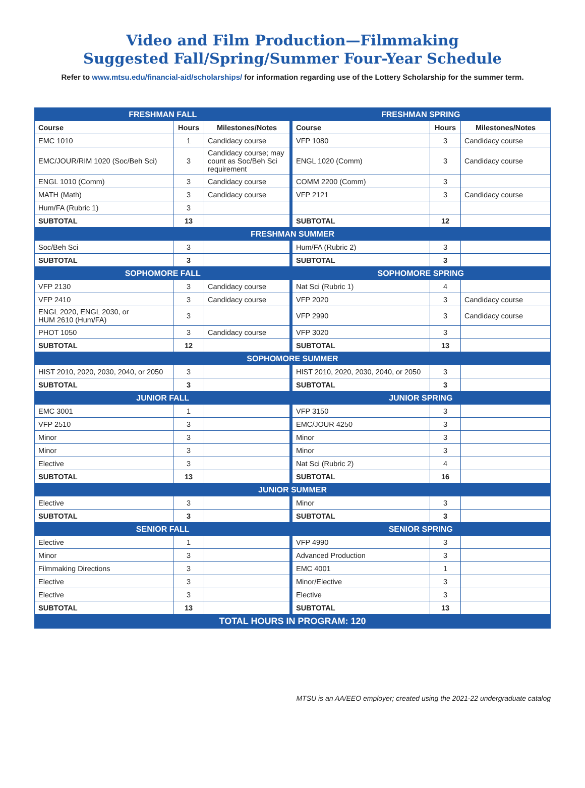Video and Film Production—Filmmaking
Suggested Fall/Spring/Summer Four-Year Schedule
Refer to www.mtsu.edu/financial-aid/scholarships/ for information regarding use of the Lottery Scholarship for the summer term.
| FRESHMAN FALL | | | FRESHMAN SPRING | | |
| Course | Hours | Milestones/Notes | Course | Hours | Milestones/Notes |
| EMC 1010 | 1 | Candidacy course | VFP 1080 | 3 | Candidacy course |
| EMC/JOUR/RIM 1020 (Soc/Beh Sci) | 3 | Candidacy course; may count as Soc/Beh Sci requirement | ENGL 1020 (Comm) | 3 | Candidacy course |
| ENGL 1010 (Comm) | 3 | Candidacy course | COMM 2200 (Comm) | 3 | |
| MATH (Math) | 3 | Candidacy course | VFP 2121 | 3 | Candidacy course |
| Hum/FA (Rubric 1) | 3 | | | | |
| SUBTOTAL | 13 | | SUBTOTAL | 12 | |
| FRESHMAN SUMMER | | | | | |
| Soc/Beh Sci | 3 | | Hum/FA (Rubric 2) | 3 | |
| SUBTOTAL | 3 | | SUBTOTAL | 3 | |
| SOPHOMORE FALL | | | SOPHOMORE SPRING | | |
| VFP 2130 | 3 | Candidacy course | Nat Sci (Rubric 1) | 4 | |
| VFP 2410 | 3 | Candidacy course | VFP 2020 | 3 | Candidacy course |
| ENGL 2020, ENGL 2030, or HUM 2610 (Hum/FA) | 3 | | VFP 2990 | 3 | Candidacy course |
| PHOT 1050 | 3 | Candidacy course | VFP 3020 | 3 | |
| SUBTOTAL | 12 | | SUBTOTAL | 13 | |
| SOPHOMORE SUMMER | | | | | |
| HIST 2010, 2020, 2030, 2040, or 2050 | 3 | | HIST 2010, 2020, 2030, 2040, or 2050 | 3 | |
| SUBTOTAL | 3 | | SUBTOTAL | 3 | |
| JUNIOR FALL | | | JUNIOR SPRING | | |
| EMC 3001 | 1 | | VFP 3150 | 3 | |
| VFP 2510 | 3 | | EMC/JOUR 4250 | 3 | |
| Minor | 3 | | Minor | 3 | |
| Minor | 3 | | Minor | 3 | |
| Elective | 3 | | Nat Sci (Rubric 2) | 4 | |
| SUBTOTAL | 13 | | SUBTOTAL | 16 | |
| JUNIOR SUMMER | | | | | |
| Elective | 3 | | Minor | 3 | |
| SUBTOTAL | 3 | | SUBTOTAL | 3 | |
| SENIOR FALL | | | SENIOR SPRING | | |
| Elective | 1 | | VFP 4990 | 3 | |
| Minor | 3 | | Advanced Production | 3 | |
| Filmmaking Directions | 3 | | EMC 4001 | 1 | |
| Elective | 3 | | Minor/Elective | 3 | |
| Elective | 3 | | Elective | 3 | |
| SUBTOTAL | 13 | | SUBTOTAL | 13 | |
| TOTAL HOURS IN PROGRAM: 120 | | | | | |
MTSU is an AA/EEO employer; created using the 2021-22 undergraduate catalog